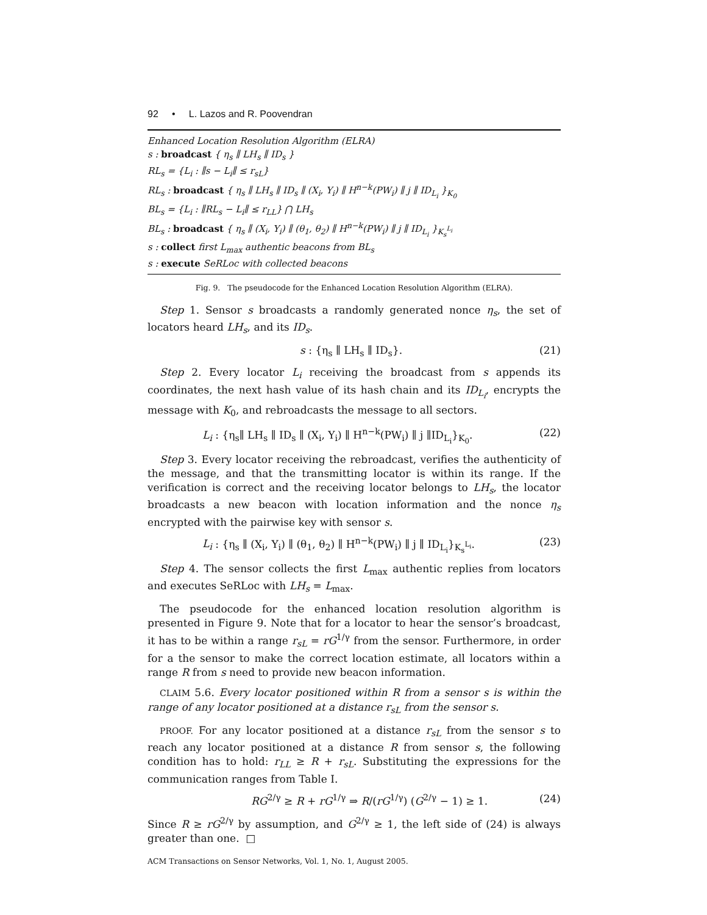92 • L. Lazos and R. Poovendran
Enhanced Location Resolution Algorithm (ELRA)
s : broadcast { η<sub>s</sub> ∥ LH<sub>s</sub> ∥ ID<sub>s</sub> }
RL<sub>s</sub> = {L<sub>i</sub> : ∥s − L<sub>i</sub>∥ ≤ r<sub>sL</sub>}
RL<sub>s</sub> : broadcast { η<sub>s</sub> ∥ LH<sub>s</sub> ∥ ID<sub>s</sub> ∥ (X<sub>i</sub>, Y<sub>i</sub>) ∥ H<sup>n−k</sup>(PW<sub>i</sub>) ∥ j ∥ ID<sub>L<sub>i</sub></sub> }<sub>K<sub>0</sub></sub>
BL<sub>s</sub> = {L<sub>i</sub> : ∥RL<sub>s</sub> − L<sub>i</sub>∥ ≤ r<sub>LL</sub>} ⋂ LH<sub>s</sub>
BL<sub>s</sub> : broadcast { η<sub>s</sub> ∥ (X<sub>i</sub>, Y<sub>i</sub>) ∥ (θ<sub>1</sub>, θ<sub>2</sub>) ∥ H<sup>n−k</sup>(PW<sub>i</sub>) ∥ j ∥ ID<sub>L<sub>i</sub></sub> }<sub>K<sub>s</sub><sup>L<sub>i</sub></sup></sub>
s : collect first L<sub>max</sub> authentic beacons from BL<sub>s</sub>
s : execute SeRLoc with collected beacons
Fig. 9. The pseudocode for the Enhanced Location Resolution Algorithm (ELRA).
Step 1. Sensor s broadcasts a randomly generated nonce η<sub>s</sub>, the set of locators heard LH<sub>s</sub>, and its ID<sub>s</sub>.
s : {η<sub>s</sub> ∥ LH<sub>s</sub> ∥ ID<sub>s</sub>}. (21)
Step 2. Every locator L<sub>i</sub> receiving the broadcast from s appends its coordinates, the next hash value of its hash chain and its ID<sub>L<sub>i</sub></sub>, encrypts the message with K<sub>0</sub>, and rebroadcasts the message to all sectors.
L<sub>i</sub> : {η<sub>s</sub>∥ LH<sub>s</sub> ∥ ID<sub>s</sub> ∥ (X<sub>i</sub>, Y<sub>i</sub>) ∥ H<sup>n−k</sup>(PW<sub>i</sub>) ∥ j ∥ID<sub>L<sub>i</sub></sub>}<sub>K<sub>0</sub></sub>. (22)
Step 3. Every locator receiving the rebroadcast, verifies the authenticity of the message, and that the transmitting locator is within its range. If the verification is correct and the receiving locator belongs to LH<sub>s</sub>, the locator broadcasts a new beacon with location information and the nonce η<sub>s</sub> encrypted with the pairwise key with sensor s.
L<sub>i</sub> : {η<sub>s</sub> ∥ (X<sub>i</sub>, Y<sub>i</sub>) ∥ (θ<sub>1</sub>, θ<sub>2</sub>) ∥ H<sup>n−k</sup>(PW<sub>i</sub>) ∥ j ∥ ID<sub>L<sub>i</sub></sub>}<sub>K<sub>s</sub><sup>L<sub>i</sub></sup></sub>. (23)
Step 4. The sensor collects the first L<sub>max</sub> authentic replies from locators and executes SeRLoc with LH<sub>s</sub> = L<sub>max</sub>.
The pseudocode for the enhanced location resolution algorithm is presented in Figure 9. Note that for a locator to hear the sensor’s broadcast, it has to be within a range r<sub>sL</sub> = rG<sup>1/γ</sup> from the sensor. Furthermore, in order for a the sensor to make the correct location estimate, all locators within a range R from s need to provide new beacon information.
CLAIM 5.6. Every locator positioned within R from a sensor s is within the range of any locator positioned at a distance r<sub>sL</sub> from the sensor s.
PROOF. For any locator positioned at a distance r<sub>sL</sub> from the sensor s to reach any locator positioned at a distance R from sensor s, the following condition has to hold: r<sub>LL</sub> ≥ R + r<sub>sL</sub>. Substituting the expressions for the communication ranges from Table I.
RG<sup>2/γ</sup> ≥ R + rG<sup>1/γ</sup> ⇒ R/(rG<sup>1/γ</sup>) (G<sup>2/γ</sup> − 1) ≥ 1. (24)
Since R ≥ rG<sup>2/γ</sup> by assumption, and G<sup>2/γ</sup> ≥ 1, the left side of (24) is always greater than one. □
ACM Transactions on Sensor Networks, Vol. 1, No. 1, August 2005.